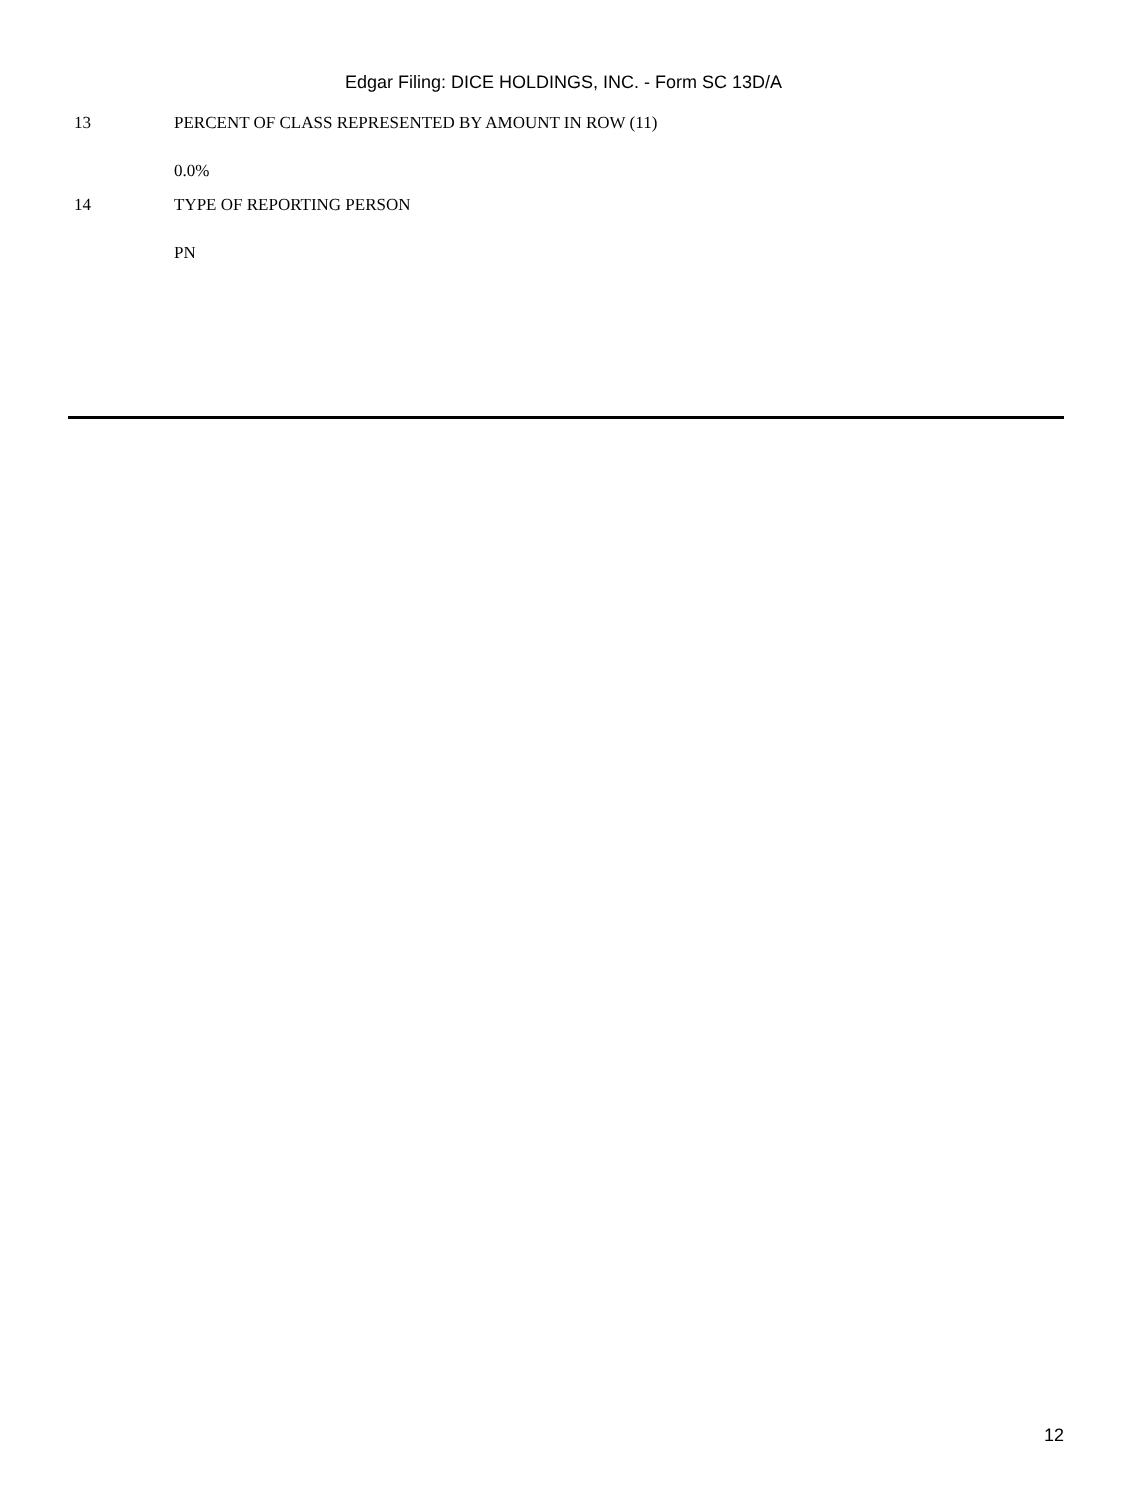Edgar Filing: DICE HOLDINGS, INC. - Form SC 13D/A
13 PERCENT OF CLASS REPRESENTED BY AMOUNT IN ROW (11)
0.0%
14 TYPE OF REPORTING PERSON
PN
12